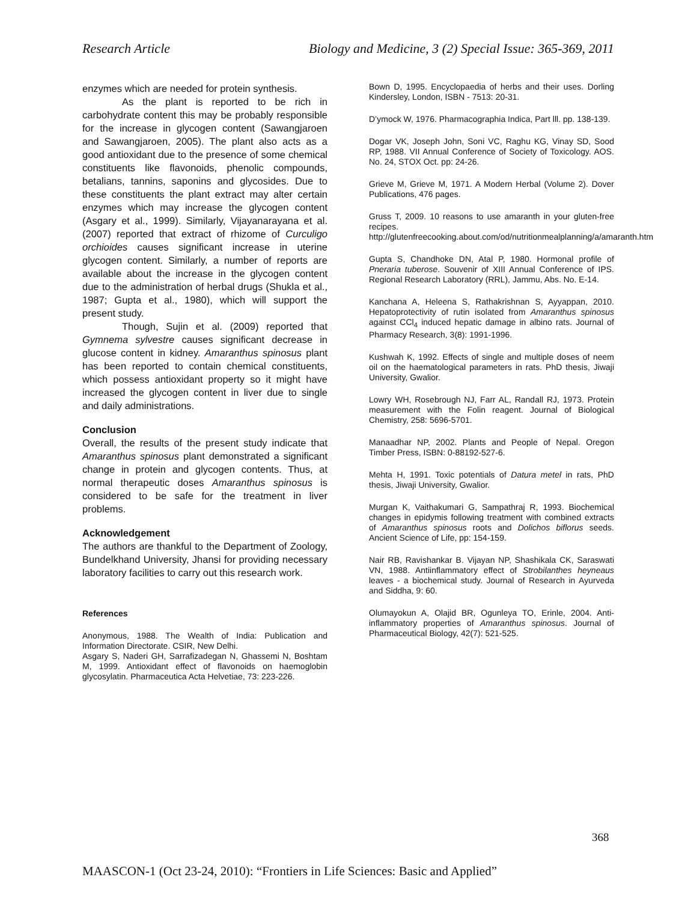Research Article Biology and Medicine, 3 (2) Special Issue: 365-369, 2011
enzymes which are needed for protein synthesis.
As the plant is reported to be rich in carbohydrate content this may be probably responsible for the increase in glycogen content (Sawangjaroen and Sawangjaroen, 2005). The plant also acts as a good antioxidant due to the presence of some chemical constituents like flavonoids, phenolic compounds, betalians, tannins, saponins and glycosides. Due to these constituents the plant extract may alter certain enzymes which may increase the glycogen content (Asgary et al., 1999). Similarly, Vijayanarayana et al. (2007) reported that extract of rhizome of Curculigo orchioides causes significant increase in uterine glycogen content. Similarly, a number of reports are available about the increase in the glycogen content due to the administration of herbal drugs (Shukla et al., 1987; Gupta et al., 1980), which will support the present study.
Though, Sujin et al. (2009) reported that Gymnema sylvestre causes significant decrease in glucose content in kidney. Amaranthus spinosus plant has been reported to contain chemical constituents, which possess antioxidant property so it might have increased the glycogen content in liver due to single and daily administrations.
Conclusion
Overall, the results of the present study indicate that Amaranthus spinosus plant demonstrated a significant change in protein and glycogen contents. Thus, at normal therapeutic doses Amaranthus spinosus is considered to be safe for the treatment in liver problems.
Acknowledgement
The authors are thankful to the Department of Zoology, Bundelkhand University, Jhansi for providing necessary laboratory facilities to carry out this research work.
References
Anonymous, 1988. The Wealth of India: Publication and Information Directorate. CSIR, New Delhi.
Asgary S, Naderi GH, Sarrafizadegan N, Ghassemi N, Boshtam M, 1999. Antioxidant effect of flavonoids on haemoglobin glycosylatin. Pharmaceutica Acta Helvetiae, 73: 223-226.
Bown D, 1995. Encyclopaedia of herbs and their uses. Dorling Kindersley, London, ISBN - 7513: 20-31.
D’ymock W, 1976. Pharmacographia Indica, Part lll. pp. 138-139.
Dogar VK, Joseph John, Soni VC, Raghu KG, Vinay SD, Sood RP, 1988. VII Annual Conference of Society of Toxicology. AOS. No. 24, STOX Oct. pp: 24-26.
Grieve M, Grieve M, 1971. A Modern Herbal (Volume 2). Dover Publications, 476 pages.
Gruss T, 2009. 10 reasons to use amaranth in your gluten-free recipes. http://glutenfreecooking.about.com/od/nutritionmealplanning/a/amaranth.htm
Gupta S, Chandhoke DN, Atal P, 1980. Hormonal profile of Pneraria tuberose. Souvenir of XIII Annual Conference of IPS. Regional Research Laboratory (RRL), Jammu, Abs. No. E-14.
Kanchana A, Heleena S, Rathakrishnan S, Ayyappan, 2010. Hepatoprotectivity of rutin isolated from Amaranthus spinosus against CCl<sub>4</sub> induced hepatic damage in albino rats. Journal of Pharmacy Research, 3(8): 1991-1996.
Kushwah K, 1992. Effects of single and multiple doses of neem oil on the haematological parameters in rats. PhD thesis, Jiwaji University, Gwalior.
Lowry WH, Rosebrough NJ, Farr AL, Randall RJ, 1973. Protein measurement with the Folin reagent. Journal of Biological Chemistry, 258: 5696-5701.
Manaadhar NP, 2002. Plants and People of Nepal. Oregon Timber Press, ISBN: 0-88192-527-6.
Mehta H, 1991. Toxic potentials of Datura metel in rats, PhD thesis, Jiwaji University, Gwalior.
Murgan K, Vaithakumari G, Sampathraj R, 1993. Biochemical changes in epidymis following treatment with combined extracts of Amaranthus spinosus roots and Dolichos biflorus seeds. Ancient Science of Life, pp: 154-159.
Nair RB, Ravishankar B. Vijayan NP, Shashikala CK, Saraswati VN, 1988. Antiinflammatory effect of Strobilanthes heyneaus leaves - a biochemical study. Journal of Research in Ayurveda and Siddha, 9: 60.
Olumayokun A, Olajid BR, Ogunleya TO, Erinle, 2004. Anti-inflammatory properties of Amaranthus spinosus. Journal of Pharmaceutical Biology, 42(7): 521-525.
368
MAASCON-1 (Oct 23-24, 2010): “Frontiers in Life Sciences: Basic and Applied”